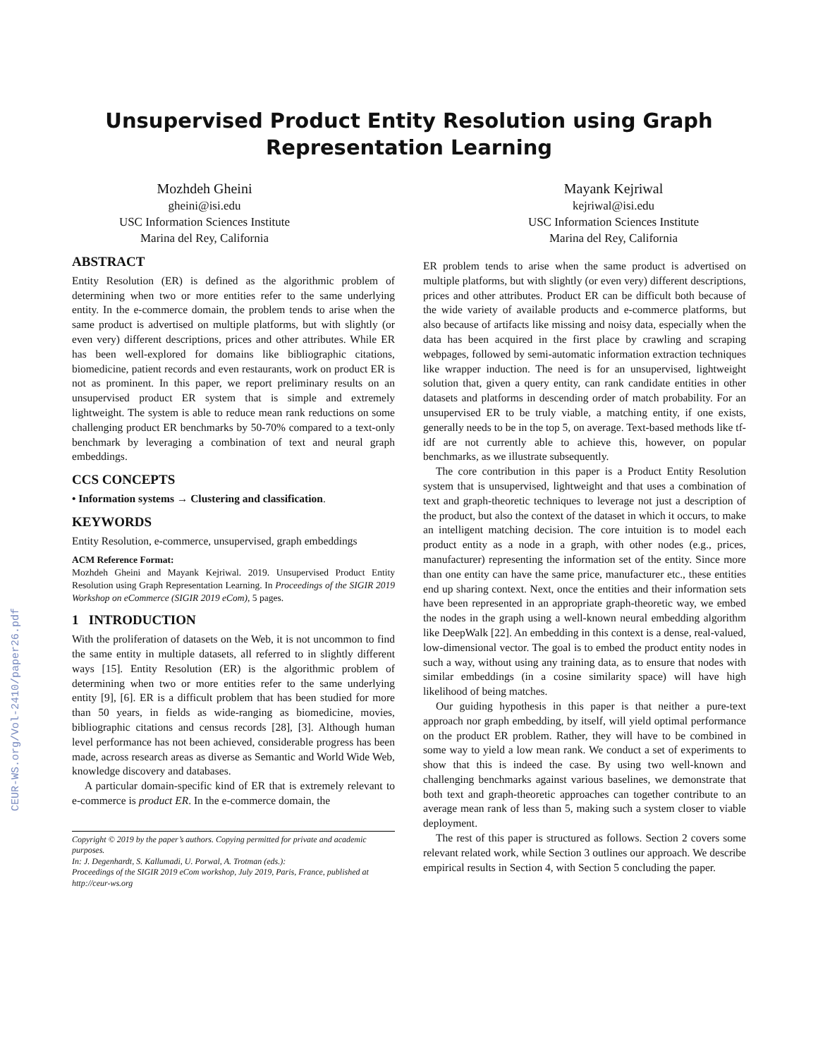CEUR-WS.org/Vol-2410/paper26.pdf
Unsupervised Product Entity Resolution using Graph
Representation Learning
Mozhdeh Gheini
gheini@isi.edu
USC Information Sciences Institute
Marina del Rey, California
Mayank Kejriwal
kejriwal@isi.edu
USC Information Sciences Institute
Marina del Rey, California
ABSTRACT
Entity Resolution (ER) is defined as the algorithmic problem of determining when two or more entities refer to the same underlying entity. In the e-commerce domain, the problem tends to arise when the same product is advertised on multiple platforms, but with slightly (or even very) different descriptions, prices and other attributes. While ER has been well-explored for domains like bibliographic citations, biomedicine, patient records and even restaurants, work on product ER is not as prominent. In this paper, we report preliminary results on an unsupervised product ER system that is simple and extremely lightweight. The system is able to reduce mean rank reductions on some challenging product ER benchmarks by 50-70% compared to a text-only benchmark by leveraging a combination of text and neural graph embeddings.
CCS CONCEPTS
• Information systems → Clustering and classification.
KEYWORDS
Entity Resolution, e-commerce, unsupervised, graph embeddings
ACM Reference Format:
Mozhdeh Gheini and Mayank Kejriwal. 2019. Unsupervised Product Entity Resolution using Graph Representation Learning. In Proceedings of the SIGIR 2019 Workshop on eCommerce (SIGIR 2019 eCom), 5 pages.
1 INTRODUCTION
With the proliferation of datasets on the Web, it is not uncommon to find the same entity in multiple datasets, all referred to in slightly different ways [15]. Entity Resolution (ER) is the algorithmic problem of determining when two or more entities refer to the same underlying entity [9], [6]. ER is a difficult problem that has been studied for more than 50 years, in fields as wide-ranging as biomedicine, movies, bibliographic citations and census records [28], [3]. Although human level performance has not been achieved, considerable progress has been made, across research areas as diverse as Semantic and World Wide Web, knowledge discovery and databases.
A particular domain-specific kind of ER that is extremely relevant to e-commerce is product ER. In the e-commerce domain, the
Copyright © 2019 by the paper’s authors. Copying permitted for private and academic purposes.
In: J. Degenhardt, S. Kallumadi, U. Porwal, A. Trotman (eds.):
Proceedings of the SIGIR 2019 eCom workshop, July 2019, Paris, France, published at http://ceur-ws.org
ER problem tends to arise when the same product is advertised on multiple platforms, but with slightly (or even very) different descriptions, prices and other attributes. Product ER can be difficult both because of the wide variety of available products and e-commerce platforms, but also because of artifacts like missing and noisy data, especially when the data has been acquired in the first place by crawling and scraping webpages, followed by semi-automatic information extraction techniques like wrapper induction. The need is for an unsupervised, lightweight solution that, given a query entity, can rank candidate entities in other datasets and platforms in descending order of match probability. For an unsupervised ER to be truly viable, a matching entity, if one exists, generally needs to be in the top 5, on average. Text-based methods like tf-idf are not currently able to achieve this, however, on popular benchmarks, as we illustrate subsequently.
The core contribution in this paper is a Product Entity Resolution system that is unsupervised, lightweight and that uses a combination of text and graph-theoretic techniques to leverage not just a description of the product, but also the context of the dataset in which it occurs, to make an intelligent matching decision. The core intuition is to model each product entity as a node in a graph, with other nodes (e.g., prices, manufacturer) representing the information set of the entity. Since more than one entity can have the same price, manufacturer etc., these entities end up sharing context. Next, once the entities and their information sets have been represented in an appropriate graph-theoretic way, we embed the nodes in the graph using a well-known neural embedding algorithm like DeepWalk [22]. An embedding in this context is a dense, real-valued, low-dimensional vector. The goal is to embed the product entity nodes in such a way, without using any training data, as to ensure that nodes with similar embeddings (in a cosine similarity space) will have high likelihood of being matches.
Our guiding hypothesis in this paper is that neither a pure-text approach nor graph embedding, by itself, will yield optimal performance on the product ER problem. Rather, they will have to be combined in some way to yield a low mean rank. We conduct a set of experiments to show that this is indeed the case. By using two well-known and challenging benchmarks against various baselines, we demonstrate that both text and graph-theoretic approaches can together contribute to an average mean rank of less than 5, making such a system closer to viable deployment.
The rest of this paper is structured as follows. Section 2 covers some relevant related work, while Section 3 outlines our approach. We describe empirical results in Section 4, with Section 5 concluding the paper.